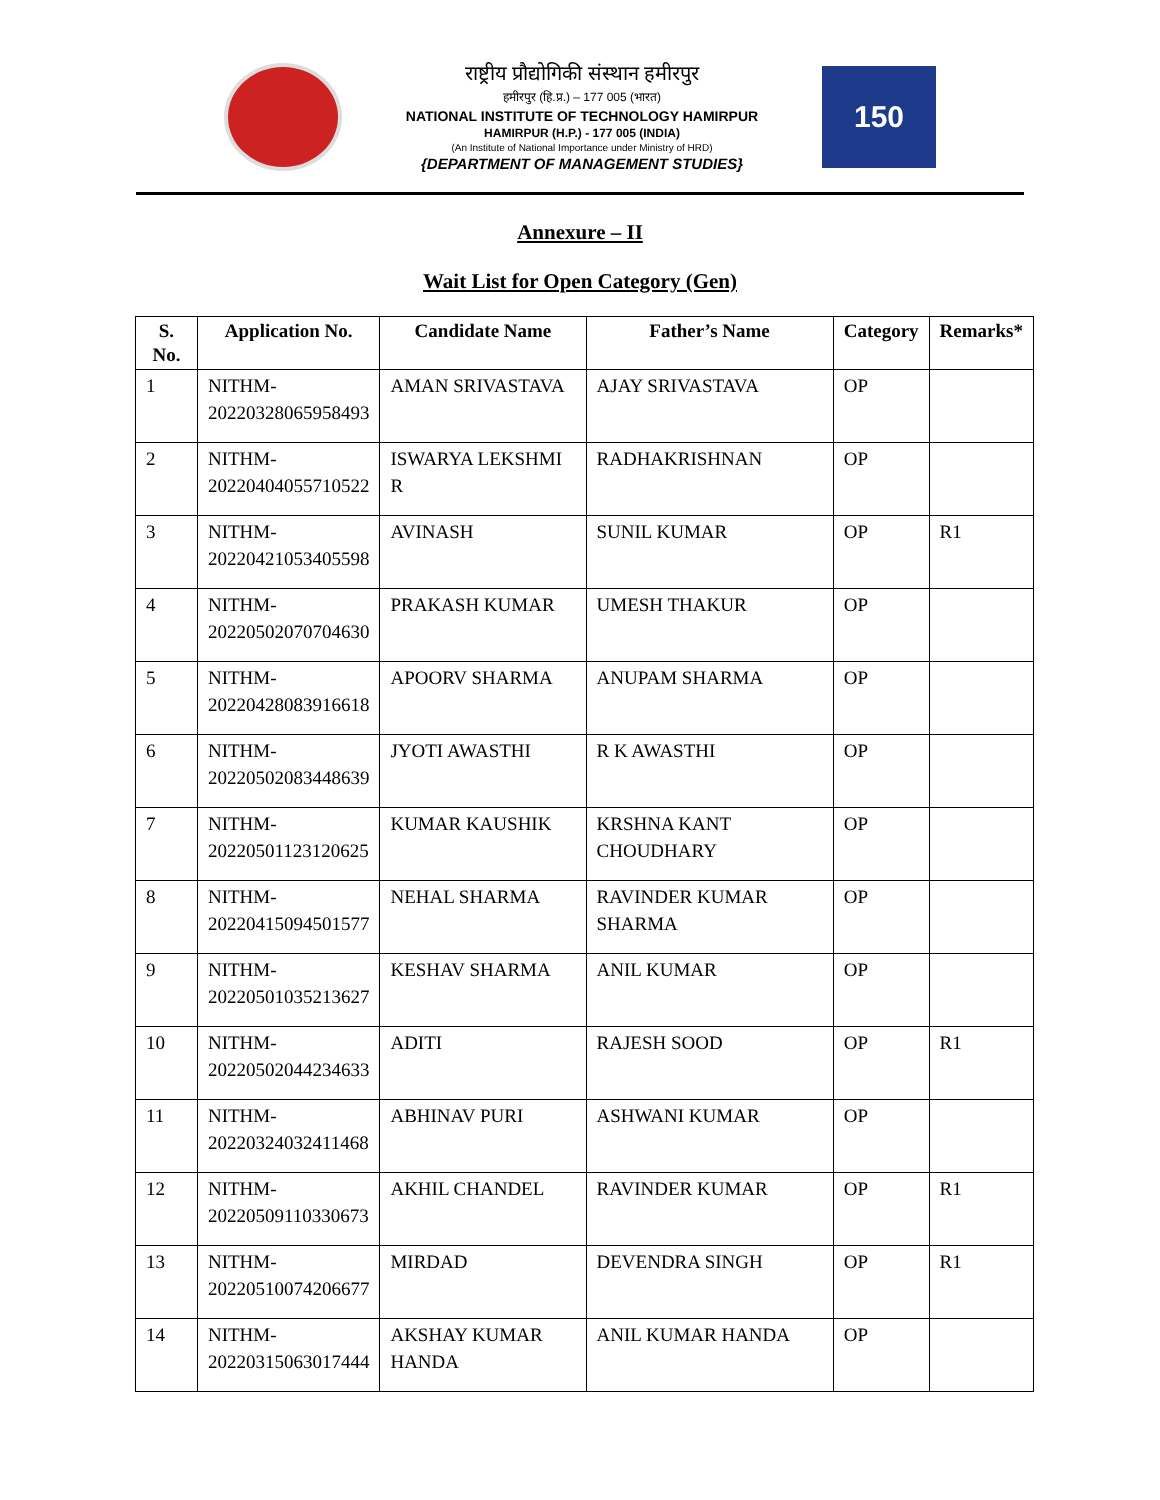राष्ट्रीय प्रौद्योगिकी संस्थान हमीरपुर
हमीरपुर (हि.प्र.) – 177 005 (भारत)
NATIONAL INSTITUTE OF TECHNOLOGY HAMIRPUR
HAMIRPUR (H.P.) - 177 005 (INDIA)
(An Institute of National Importance under Ministry of HRD)
{DEPARTMENT OF MANAGEMENT STUDIES}
150
Annexure – II
Wait List for Open Category (Gen)
| S. No. | Application No. | Candidate Name | Father’s Name | Category | Remarks* |
| --- | --- | --- | --- | --- | --- |
| 1 | NITHM- 20220328065958493 | AMAN SRIVASTAVA | AJAY SRIVASTAVA | OP | |
| 2 | NITHM- 20220404055710522 | ISWARYA LEKSHMI R | RADHAKRISHNAN | OP | |
| 3 | NITHM- 20220421053405598 | AVINASH | SUNIL KUMAR | OP | R1 |
| 4 | NITHM- 20220502070704630 | PRAKASH KUMAR | UMESH THAKUR | OP | |
| 5 | NITHM- 20220428083916618 | APOORV SHARMA | ANUPAM SHARMA | OP | |
| 6 | NITHM- 20220502083448639 | JYOTI AWASTHI | R K AWASTHI | OP | |
| 7 | NITHM- 20220501123120625 | KUMAR KAUSHIK | KRSHNA KANT CHOUDHARY | OP | |
| 8 | NITHM- 20220415094501577 | NEHAL SHARMA | RAVINDER KUMAR SHARMA | OP | |
| 9 | NITHM- 20220501035213627 | KESHAV SHARMA | ANIL KUMAR | OP | |
| 10 | NITHM- 20220502044234633 | ADITI | RAJESH SOOD | OP | R1 |
| 11 | NITHM- 20220324032411468 | ABHINAV PURI | ASHWANI KUMAR | OP | |
| 12 | NITHM- 20220509110330673 | AKHIL CHANDEL | RAVINDER KUMAR | OP | R1 |
| 13 | NITHM- 20220510074206677 | MIRDAD | DEVENDRA SINGH | OP | R1 |
| 14 | NITHM- 20220315063017444 | AKSHAY KUMAR HANDA | ANIL KUMAR HANDA | OP | |